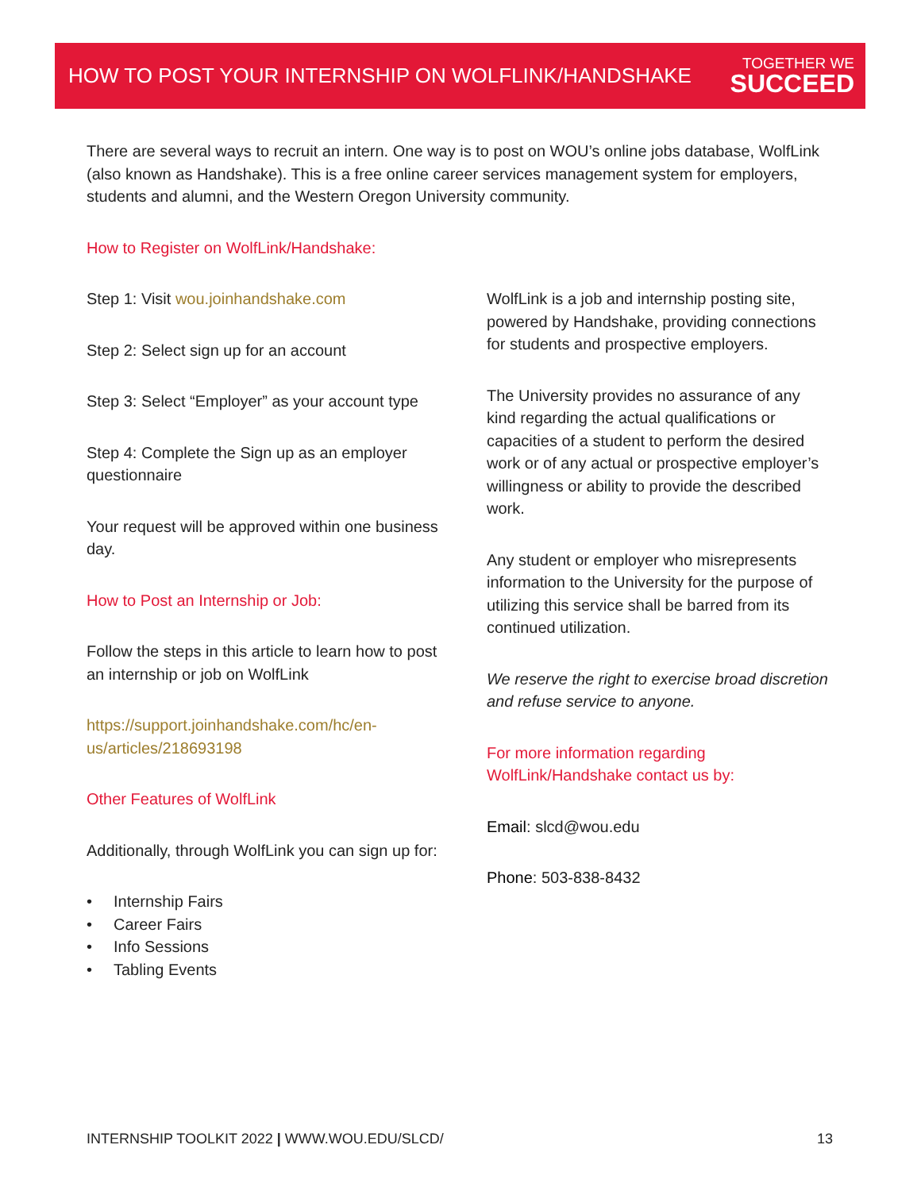HOW TO POST YOUR INTERNSHIP ON WOLFLINK/HANDSHAKE
TOGETHER WE
SUCCEED
There are several ways to recruit an intern. One way is to post on WOU’s online jobs database, WolfLink (also known as Handshake). This is a free online career services management system for employers, students and alumni, and the Western Oregon University community.
How to Register on WolfLink/Handshake:
Step 1: Visit wou.joinhandshake.com
Step 2: Select sign up for an account
Step 3: Select “Employer” as your account type
Step 4: Complete the Sign up as an employer questionnaire
Your request will be approved within one business day.
How to Post an Internship or Job:
Follow the steps in this article to learn how to post an internship or job on WolfLink
https://support.joinhandshake.com/hc/en-us/articles/218693198
Other Features of WolfLink
Additionally, through WolfLink you can sign up for:
• Internship Fairs
• Career Fairs
• Info Sessions
• Tabling Events
WolfLink is a job and internship posting site, powered by Handshake, providing connections for students and prospective employers.
The University provides no assurance of any kind regarding the actual qualifications or capacities of a student to perform the desired work or of any actual or prospective employer’s willingness or ability to provide the described work.
Any student or employer who misrepresents information to the University for the purpose of utilizing this service shall be barred from its continued utilization.
We reserve the right to exercise broad discretion and refuse service to anyone.
For more information regarding WolfLink/Handshake contact us by:
Email: slcd@wou.edu
Phone: 503-838-8432
INTERNSHIP TOOLKIT 2022 | WWW.WOU.EDU/SLCD/ 13